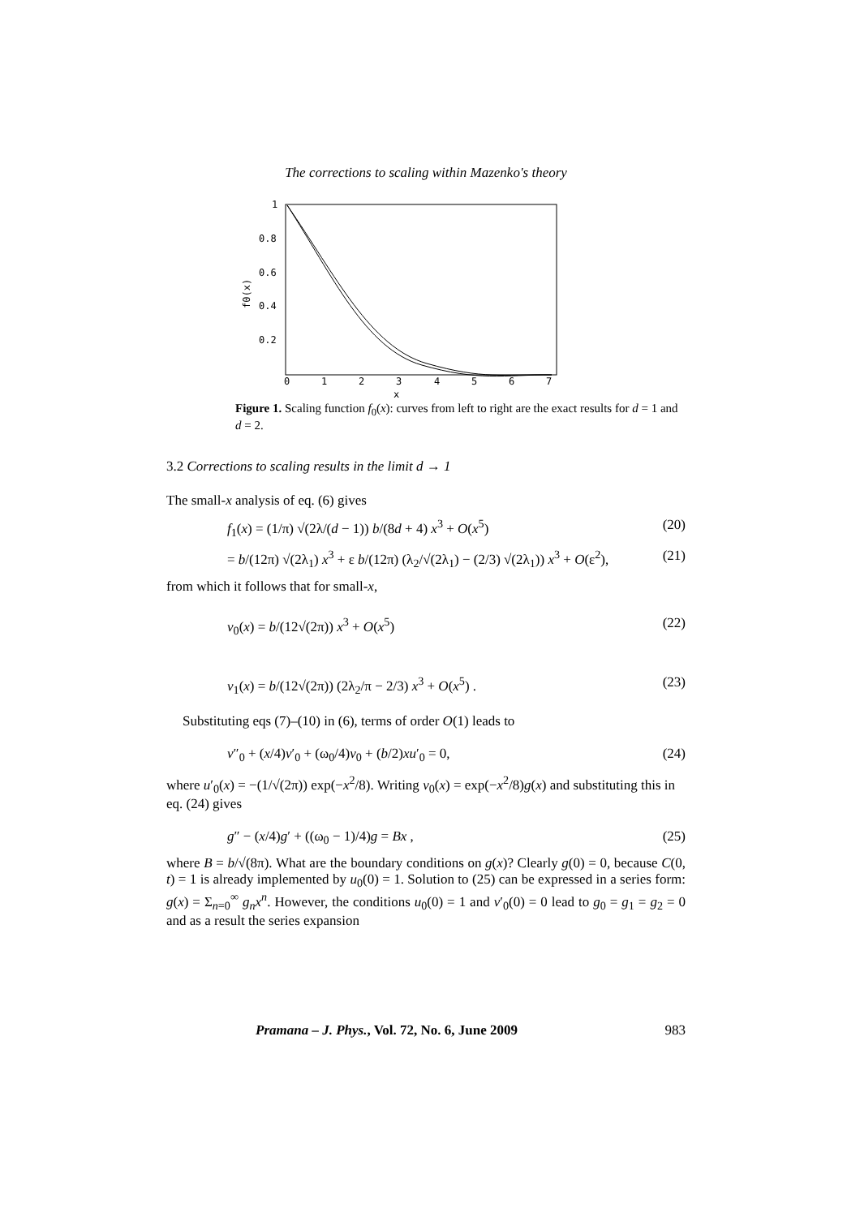The corrections to scaling within Mazenko's theory
1
0.8
0.6
0.4
0.2
0
1
2
3
4
5
6
7
x
f0(x)
Figure 1. Scaling function f<sub>0</sub>(x): curves from left to right are the exact results for d = 1 and d = 2.
3.2 Corrections to scaling results in the limit d → 1
The small-x analysis of eq. (6) gives
f<sub>1</sub>(x) = (1/π) √(2λ/(d − 1)) b/(8d + 4) x<sup>3</sup> + O(x<sup>5</sup>) (20)
= b/(12π) √(2λ<sub>1</sub>) x<sup>3</sup> + ε b/(12π) (λ<sub>2</sub>/√(2λ<sub>1</sub>) − (2/3) √(2λ<sub>1</sub>)) x<sup>3</sup> + O(ε<sup>2</sup>), (21)
from which it follows that for small-x,
v<sub>0</sub>(x) = b/(12√(2π)) x<sup>3</sup> + O(x<sup>5</sup>) (22)
v<sub>1</sub>(x) = b/(12√(2π)) (2λ<sub>2</sub>/π − 2/3) x<sup>3</sup> + O(x<sup>5</sup>) . (23)
Substituting eqs (7)–(10) in (6), terms of order O(1) leads to
v″<sub>0</sub> + (x/4)v′<sub>0</sub> + (ω<sub>0</sub>/4)v<sub>0</sub> + (b/2)xu′<sub>0</sub> = 0, (24)
where u′<sub>0</sub>(x) = −(1/√(2π)) exp(−x<sup>2</sup>/8). Writing v<sub>0</sub>(x) = exp(−x<sup>2</sup>/8)g(x) and substituting this in eq. (24) gives
g″ − (x/4)g′ + ((ω<sub>0</sub> − 1)/4)g = Bx , (25)
where B = b/√(8π). What are the boundary conditions on g(x)? Clearly g(0) = 0, because C(0, t) = 1 is already implemented by u<sub>0</sub>(0) = 1. Solution to (25) can be expressed in a series form: g(x) = Σ<sub>n=0</sub><sup>∞</sup> g<sub>n</sub>x<sup>n</sup>. However, the conditions u<sub>0</sub>(0) = 1 and v′<sub>0</sub>(0) = 0 lead to g<sub>0</sub> = g<sub>1</sub> = g<sub>2</sub> = 0 and as a result the series expansion
Pramana – J. Phys., Vol. 72, No. 6, June 2009 983